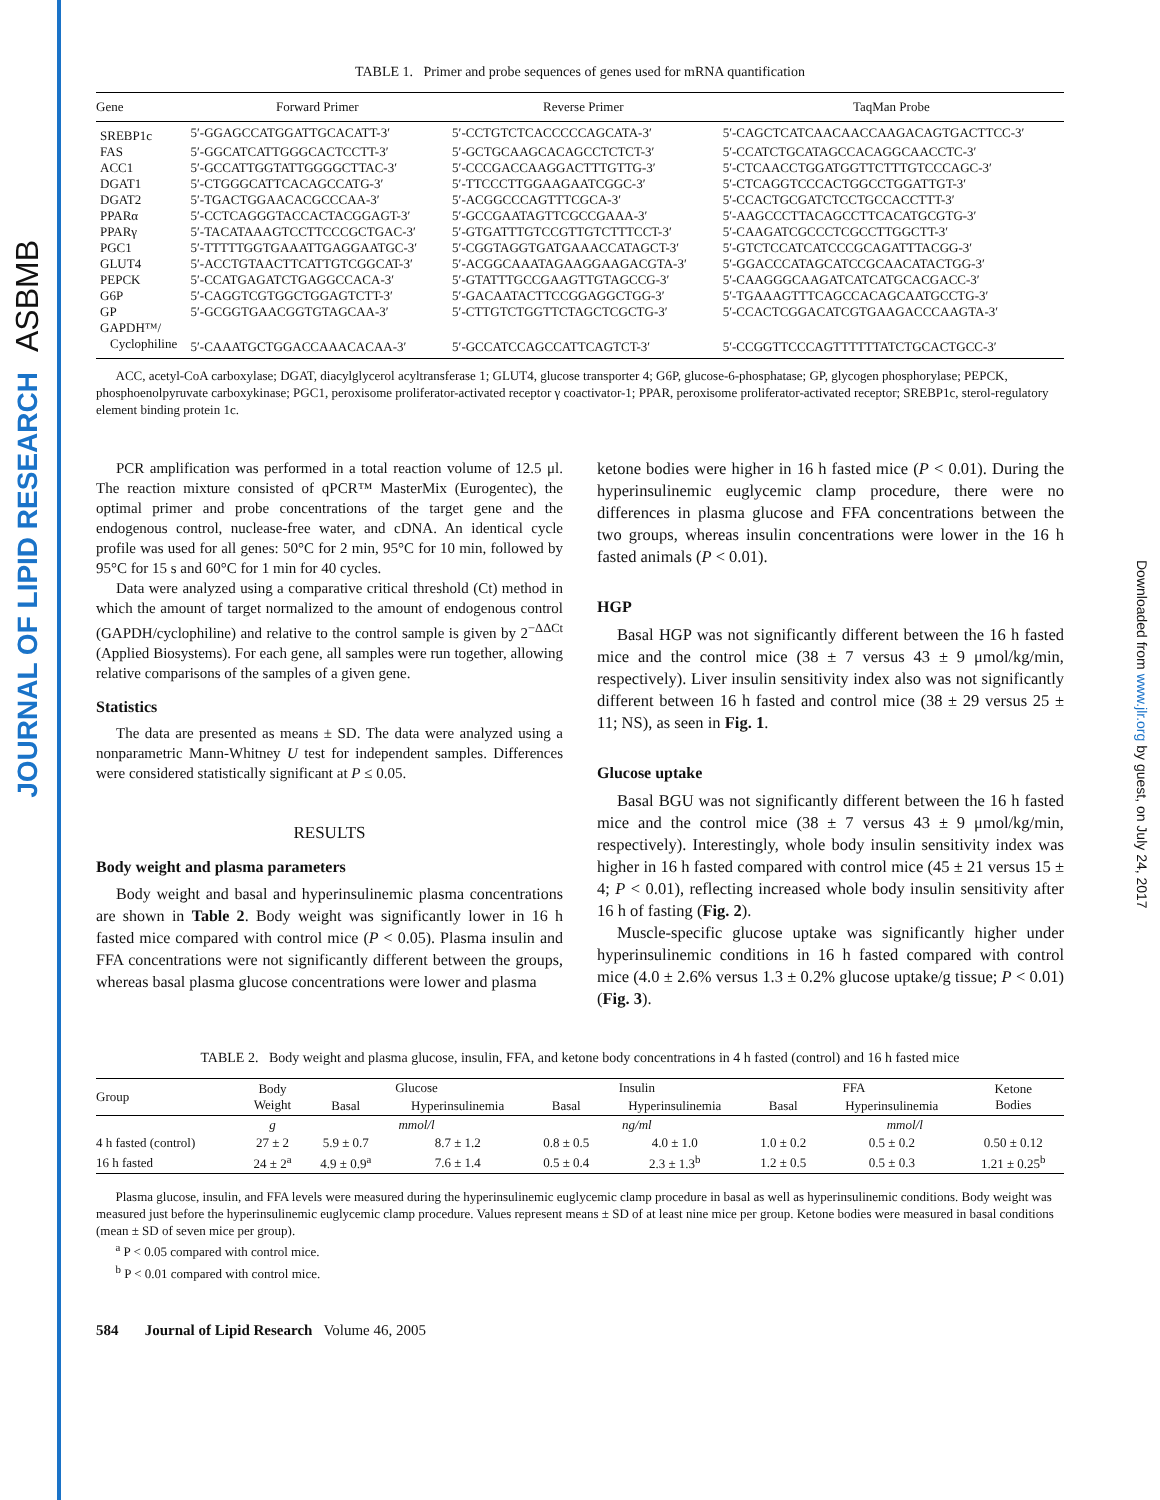ASBMB
JOURNAL OF LIPID RESEARCH
Downloaded from www.jlr.org by guest, on July 24, 2017
TABLE 1. Primer and probe sequences of genes used for mRNA quantification
| Gene | Forward Primer | Reverse Primer | TaqMan Probe |
| --- | --- | --- | --- |
| SREBP1c | 5′-GGAGCCATGGATTGCACATT-3′ | 5′-CCTGTCTCACCCCCAGCATA-3′ | 5′-CAGCTCATCAACAACCAAGACAGTGACTTCC-3′ |
| FAS | 5′-GGCATCATTGGGCACTCCTT-3′ | 5′-GCTGCAAGCACAGCCTCTCT-3′ | 5′-CCATCTGCATAGCCACAGGCAACCTC-3′ |
| ACC1 | 5′-GCCATTGGTATTGGGGCTTAC-3′ | 5′-CCCGACCAAGGACTTTGTTG-3′ | 5′-CTCAACCTGGATGGTTCTTTGTCCCAGC-3′ |
| DGAT1 | 5′-CTGGGCATTCACAGCCATG-3′ | 5′-TTCCCTTGGAAGAATCGGC-3′ | 5′-CTCAGGTCCCACTGGCCTGGATTGT-3′ |
| DGAT2 | 5′-TGACTGGAACACGCCCAA-3′ | 5′-ACGGCCCAGTTTCGCA-3′ | 5′-CCACTGCGATCTCCTGCCACCTTT-3′ |
| PPARα | 5′-CCTCAGGGTACCACTACGGAGT-3′ | 5′-GCCGAATAGTTCGCCGAAA-3′ | 5′-AAGCCCTTACAGCCTTCACATGCGTG-3′ |
| PPARγ | 5′-TACATAAAGTCCTTCCCGCTGAC-3′ | 5′-GTGATTTGTCCGTTGTCTTTCCT-3′ | 5′-CAAGATCGCCCTCGCCTTGGCTT-3′ |
| PGC1 | 5′-TTTTTGGTGAAATTGAGGAATGC-3′ | 5′-CGGTAGGTGATGAAACCATAGCT-3′ | 5′-GTCTCCATCATCCCGCAGATTTACGG-3′ |
| GLUT4 | 5′-ACCTGTAACTTCATTGTCGGCAT-3′ | 5′-ACGGCAAATAGAAGGAAGACGTA-3′ | 5′-GGACCCATAGCATCCGCAACATACTGG-3′ |
| PEPCK | 5′-CCATGAGATCTGAGGCCACA-3′ | 5′-GTATTTGCCGAAGTTGTAGCCG-3′ | 5′-CAAGGGCAAGATCATCATGCACGACC-3′ |
| G6P | 5′-CAGGTCGTGGCTGGAGTCTT-3′ | 5′-GACAATACTTCCGGAGGCTGG-3′ | 5′-TGAAAGTTTCAGCCACAGCAATGCCTG-3′ |
| GP | 5′-GCGGTGAACGGTGTAGCAA-3′ | 5′-CTTGTCTGGTTCTAGCTCGCTG-3′ | 5′-CCACTCGGACATCGTGAAGACCCAAGTA-3′ |
| GAPDH™/ | | | |
| Cyclophiline | 5′-CAAATGCTGGACCAAACACAA-3′ | 5′-GCCATCCAGCCATTCAGTCT-3′ | 5′-CCGGTTCCCAGTTTTTTATCTGCACTGCC-3′ |
ACC, acetyl-CoA carboxylase; DGAT, diacylglycerol acyltransferase 1; GLUT4, glucose transporter 4; G6P, glucose-6-phosphatase; GP, glycogen phosphorylase; PEPCK, phosphoenolpyruvate carboxykinase; PGC1, peroxisome proliferator-activated receptor γ coactivator-1; PPAR, peroxisome proliferator-activated receptor; SREBP1c, sterol-regulatory element binding protein 1c.
PCR amplification was performed in a total reaction volume of 12.5 μl. The reaction mixture consisted of qPCR™ MasterMix (Eurogentec), the optimal primer and probe concentrations of the target gene and the endogenous control, nuclease-free water, and cDNA. An identical cycle profile was used for all genes: 50°C for 2 min, 95°C for 10 min, followed by 95°C for 15 s and 60°C for 1 min for 40 cycles.
Data were analyzed using a comparative critical threshold (Ct) method in which the amount of target normalized to the amount of endogenous control (GAPDH/cyclophiline) and relative to the control sample is given by 2<sup>−ΔΔCt</sup> (Applied Biosystems). For each gene, all samples were run together, allowing relative comparisons of the samples of a given gene.
Statistics
The data are presented as means ± SD. The data were analyzed using a nonparametric Mann-Whitney U test for independent samples. Differences were considered statistically significant at P ≤ 0.05.
RESULTS
Body weight and plasma parameters
Body weight and basal and hyperinsulinemic plasma concentrations are shown in Table 2. Body weight was significantly lower in 16 h fasted mice compared with control mice (P < 0.05). Plasma insulin and FFA concentrations were not significantly different between the groups, whereas basal plasma glucose concentrations were lower and plasma
ketone bodies were higher in 16 h fasted mice (P < 0.01). During the hyperinsulinemic euglycemic clamp procedure, there were no differences in plasma glucose and FFA concentrations between the two groups, whereas insulin concentrations were lower in the 16 h fasted animals (P < 0.01).
HGP
Basal HGP was not significantly different between the 16 h fasted mice and the control mice (38 ± 7 versus 43 ± 9 μmol/kg/min, respectively). Liver insulin sensitivity index also was not significantly different between 16 h fasted and control mice (38 ± 29 versus 25 ± 11; NS), as seen in Fig. 1.
Glucose uptake
Basal BGU was not significantly different between the 16 h fasted mice and the control mice (38 ± 7 versus 43 ± 9 μmol/kg/min, respectively). Interestingly, whole body insulin sensitivity index was higher in 16 h fasted compared with control mice (45 ± 21 versus 15 ± 4; P < 0.01), reflecting increased whole body insulin sensitivity after 16 h of fasting (Fig. 2).
Muscle-specific glucose uptake was significantly higher under hyperinsulinemic conditions in 16 h fasted compared with control mice (4.0 ± 2.6% versus 1.3 ± 0.2% glucose uptake/g tissue; P < 0.01) (Fig. 3).
TABLE 2. Body weight and plasma glucose, insulin, FFA, and ketone body concentrations in 4 h fasted (control) and 16 h fasted mice
| Group | Body Weight | Glucose | | Insulin | | FFA | | Ketone Bodies |
| --- | --- | --- | --- | --- | --- | --- | --- | --- |
| | | Basal | Hyperinsulinemia | Basal | Hyperinsulinemia | Basal | Hyperinsulinemia | |
| | g | mmol/l | | ng/ml | | mmol/l | | |
| 4 h fasted (control) | 27 ± 2 | 5.9 ± 0.7 | 8.7 ± 1.2 | 0.8 ± 0.5 | 4.0 ± 1.0 | 1.0 ± 0.2 | 0.5 ± 0.2 | 0.50 ± 0.12 |
| 16 h fasted | 24 ± 2<sup>a</sup> | 4.9 ± 0.9<sup>a</sup> | 7.6 ± 1.4 | 0.5 ± 0.4 | 2.3 ± 1.3<sup>b</sup> | 1.2 ± 0.5 | 0.5 ± 0.3 | 1.21 ± 0.25<sup>b</sup> |
Plasma glucose, insulin, and FFA levels were measured during the hyperinsulinemic euglycemic clamp procedure in basal as well as hyperinsulinemic conditions. Body weight was measured just before the hyperinsulinemic euglycemic clamp procedure. Values represent means ± SD of at least nine mice per group. Ketone bodies were measured in basal conditions (mean ± SD of seven mice per group).
<sup>a</sup> P < 0.05 compared with control mice.
<sup>b</sup> P < 0.01 compared with control mice.
584 Journal of Lipid Research Volume 46, 2005